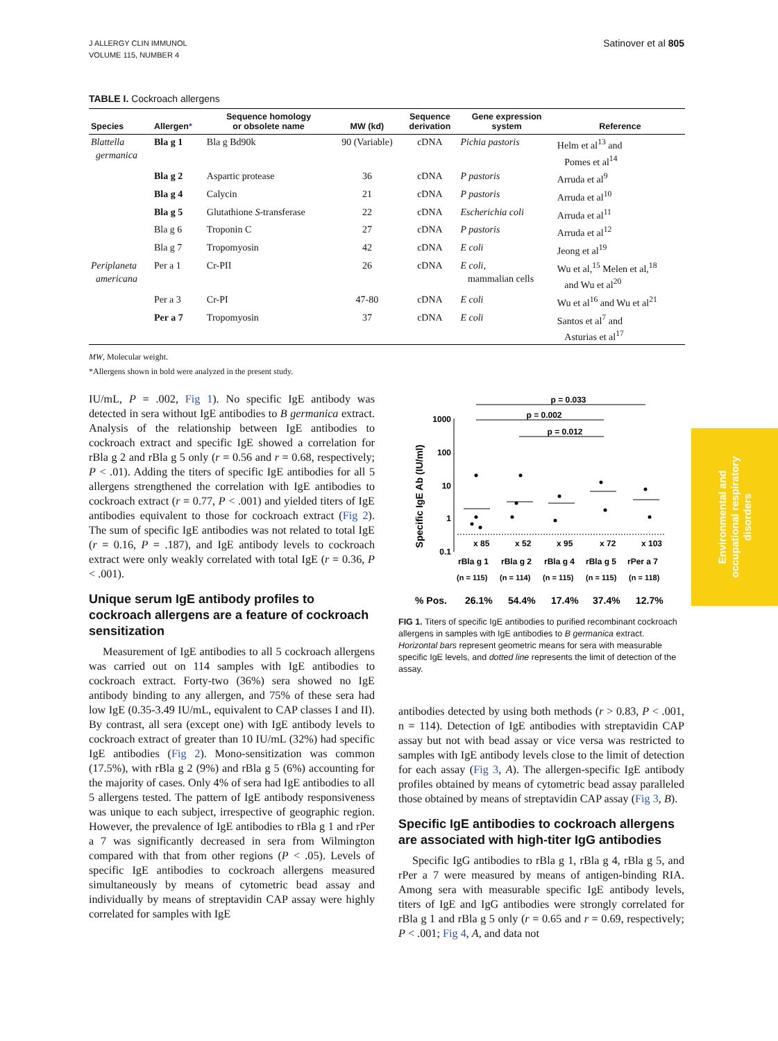J ALLERGY CLIN IMMUNOL
VOLUME 115, NUMBER 4
Satinover et al 805
TABLE I. Cockroach allergens
| Species | Allergen * | Sequence homology or obsolete name | MW (kd) | Sequence derivation | Gene expression system | Reference |
| --- | --- | --- | --- | --- | --- | --- |
| Blattella germanica | Bla g 1 | Bla g Bd90k | 90 (Variable) | cDNA | Pichia pastoris | Helm et al<sup>13</sup> and Pomes et al<sup>14</sup> |
| | Bla g 2 | Aspartic protease | 36 | cDNA | P pastoris | Arruda et al<sup>9</sup> |
| | Bla g 4 | Calycin | 21 | cDNA | P pastoris | Arruda et al<sup>10</sup> |
| | Bla g 5 | Glutathione S -transferase | 22 | cDNA | Escherichia coli | Arruda et al<sup>11</sup> |
| | Bla g 6 | Troponin C | 27 | cDNA | P pastoris | Arruda et al<sup>12</sup> |
| | Bla g 7 | Tropomyosin | 42 | cDNA | E coli | Jeong et al<sup>19</sup> |
| Periplaneta americana | Per a 1 | Cr-PII | 26 | cDNA | E coli , mammalian cells | Wu et al,<sup>15</sup> Melen et al,<sup>18</sup> and Wu et al<sup>20</sup> |
| | Per a 3 | Cr-PI | 47-80 | cDNA | E coli | Wu et al<sup>16</sup> and Wu et al<sup>21</sup> |
| | Per a 7 | Tropomyosin | 37 | cDNA | E coli | Santos et al<sup>7</sup> and Asturias et al<sup>17</sup> |
MW, Molecular weight.
*Allergens shown in bold were analyzed in the present study.
IU/mL, P = .002, Fig 1). No specific IgE antibody was detected in sera without IgE antibodies to B germanica extract. Analysis of the relationship between IgE antibodies to cockroach extract and specific IgE showed a correlation for rBla g 2 and rBla g 5 only (r = 0.56 and r = 0.68, respectively; P < .01). Adding the titers of specific IgE antibodies for all 5 allergens strengthened the correlation with IgE antibodies to cockroach extract (r = 0.77, P < .001) and yielded titers of IgE antibodies equivalent to those for cockroach extract (Fig 2). The sum of specific IgE antibodies was not related to total IgE (r = 0.16, P = .187), and IgE antibody levels to cockroach extract were only weakly correlated with total IgE (r = 0.36, P < .001).
Unique serum IgE antibody profiles to cockroach allergens are a feature of cockroach sensitization
Measurement of IgE antibodies to all 5 cockroach allergens was carried out on 114 samples with IgE antibodies to cockroach extract. Forty-two (36%) sera showed no IgE antibody binding to any allergen, and 75% of these sera had low IgE (0.35-3.49 IU/mL, equivalent to CAP classes I and II). By contrast, all sera (except one) with IgE antibody levels to cockroach extract of greater than 10 IU/mL (32%) had specific IgE antibodies (Fig 2). Mono-sensitization was common (17.5%), with rBla g 2 (9%) and rBla g 5 (6%) accounting for the majority of cases. Only 4% of sera had IgE antibodies to all 5 allergens tested. The pattern of IgE antibody responsiveness was unique to each subject, irrespective of geographic region. However, the prevalence of IgE antibodies to rBla g 1 and rPer a 7 was significantly decreased in sera from Wilmington compared with that from other regions (P < .05). Levels of specific IgE antibodies to cockroach allergens measured simultaneously by means of cytometric bead assay and individually by means of streptavidin CAP assay were highly correlated for samples with IgE
p = 0.033
p = 0.002
p = 0.012
1000
100
10
1
0.1
Specific IgE Ab (IU/ml)
x 85
x 52
x 95
x 72
x 103
rBla g 1
rBla g 2
rBla g 4
rBla g 5
rPer a 7
(n = 115)
(n = 114)
(n = 115)
(n = 115)
(n = 118)
% Pos.
26.1%
54.4%
17.4%
37.4%
12.7%
FIG 1. Titers of specific IgE antibodies to purified recombinant cockroach allergens in samples with IgE antibodies to B germanica extract. Horizontal bars represent geometric means for sera with measurable specific IgE levels, and dotted line represents the limit of detection of the assay.
antibodies detected by using both methods (r > 0.83, P < .001, n = 114). Detection of IgE antibodies with streptavidin CAP assay but not with bead assay or vice versa was restricted to samples with IgE antibody levels close to the limit of detection for each assay (Fig 3, A). The allergen-specific IgE antibody profiles obtained by means of cytometric bead assay paralleled those obtained by means of streptavidin CAP assay (Fig 3, B).
Specific IgE antibodies to cockroach allergens are associated with high-titer IgG antibodies
Specific IgG antibodies to rBla g 1, rBla g 4, rBla g 5, and rPer a 7 were measured by means of antigen-binding RIA. Among sera with measurable specific IgE antibody levels, titers of IgE and IgG antibodies were strongly correlated for rBla g 1 and rBla g 5 only (r = 0.65 and r = 0.69, respectively; P < .001; Fig 4, A, and data not
Environmental and
occupational respiratory
disorders